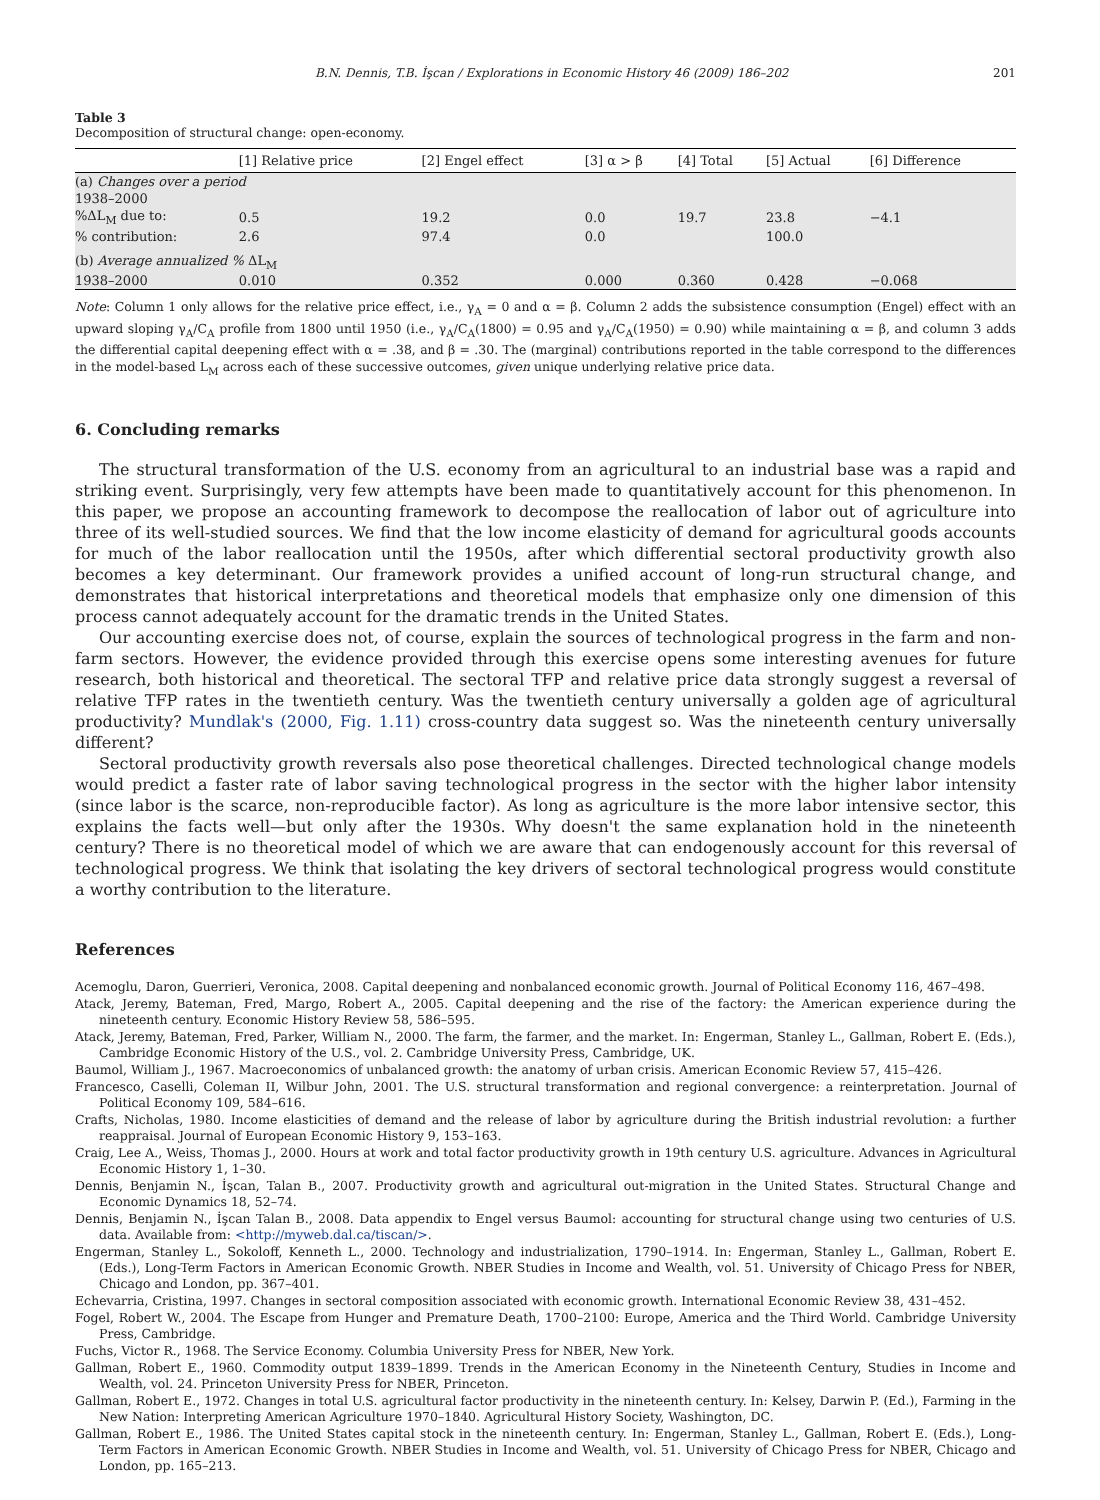B.N. Dennis, T.B. İşcan / Explorations in Economic History 46 (2009) 186–202 201
Table 3
Decomposition of structural change: open-economy.
| | [1] Relative price | [2] Engel effect | [3] α > β | [4] Total | [5] Actual | [6] Difference |
| --- | --- | --- | --- | --- | --- | --- |
| (a) Changes over a period | | | | | | |
| 1938–2000 | | | | | | |
| %ΔL<sub>M</sub> due to: | 0.5 | 19.2 | 0.0 | 19.7 | 23.8 | −4.1 |
| % contribution: | 2.6 | 97.4 | 0.0 | | 100.0 | |
| (b) Average annualized % ΔL<sub>M</sub> | | | | | | |
| 1938–2000 | 0.010 | 0.352 | 0.000 | 0.360 | 0.428 | −0.068 |
Note: Column 1 only allows for the relative price effect, i.e., γ<sub>A</sub> = 0 and α = β. Column 2 adds the subsistence consumption (Engel) effect with an upward sloping γ<sub>A</sub>/C<sub>A</sub> profile from 1800 until 1950 (i.e., γ<sub>A</sub>/C<sub>A</sub>(1800) = 0.95 and γ<sub>A</sub>/C<sub>A</sub>(1950) = 0.90) while maintaining α = β, and column 3 adds the differential capital deepening effect with α = .38, and β = .30. The (marginal) contributions reported in the table correspond to the differences in the model-based L<sub>M</sub> across each of these successive outcomes, given unique underlying relative price data.
6. Concluding remarks
The structural transformation of the U.S. economy from an agricultural to an industrial base was a rapid and striking event. Surprisingly, very few attempts have been made to quantitatively account for this phenomenon. In this paper, we propose an accounting framework to decompose the reallocation of labor out of agriculture into three of its well-studied sources. We find that the low income elasticity of demand for agricultural goods accounts for much of the labor reallocation until the 1950s, after which differential sectoral productivity growth also becomes a key determinant. Our framework provides a unified account of long-run structural change, and demonstrates that historical interpretations and theoretical models that emphasize only one dimension of this process cannot adequately account for the dramatic trends in the United States.
Our accounting exercise does not, of course, explain the sources of technological progress in the farm and non-farm sectors. However, the evidence provided through this exercise opens some interesting avenues for future research, both historical and theoretical. The sectoral TFP and relative price data strongly suggest a reversal of relative TFP rates in the twentieth century. Was the twentieth century universally a golden age of agricultural productivity? Mundlak's (2000, Fig. 1.11) cross-country data suggest so. Was the nineteenth century universally different?
Sectoral productivity growth reversals also pose theoretical challenges. Directed technological change models would predict a faster rate of labor saving technological progress in the sector with the higher labor intensity (since labor is the scarce, non-reproducible factor). As long as agriculture is the more labor intensive sector, this explains the facts well—but only after the 1930s. Why doesn't the same explanation hold in the nineteenth century? There is no theoretical model of which we are aware that can endogenously account for this reversal of technological progress. We think that isolating the key drivers of sectoral technological progress would constitute a worthy contribution to the literature.
References
Acemoglu, Daron, Guerrieri, Veronica, 2008. Capital deepening and nonbalanced economic growth. Journal of Political Economy 116, 467–498.
Atack, Jeremy, Bateman, Fred, Margo, Robert A., 2005. Capital deepening and the rise of the factory: the American experience during the nineteenth century. Economic History Review 58, 586–595.
Atack, Jeremy, Bateman, Fred, Parker, William N., 2000. The farm, the farmer, and the market. In: Engerman, Stanley L., Gallman, Robert E. (Eds.), Cambridge Economic History of the U.S., vol. 2. Cambridge University Press, Cambridge, UK.
Baumol, William J., 1967. Macroeconomics of unbalanced growth: the anatomy of urban crisis. American Economic Review 57, 415–426.
Francesco, Caselli, Coleman II, Wilbur John, 2001. The U.S. structural transformation and regional convergence: a reinterpretation. Journal of Political Economy 109, 584–616.
Crafts, Nicholas, 1980. Income elasticities of demand and the release of labor by agriculture during the British industrial revolution: a further reappraisal. Journal of European Economic History 9, 153–163.
Craig, Lee A., Weiss, Thomas J., 2000. Hours at work and total factor productivity growth in 19th century U.S. agriculture. Advances in Agricultural Economic History 1, 1–30.
Dennis, Benjamin N., İşcan, Talan B., 2007. Productivity growth and agricultural out-migration in the United States. Structural Change and Economic Dynamics 18, 52–74.
Dennis, Benjamin N., İşcan Talan B., 2008. Data appendix to Engel versus Baumol: accounting for structural change using two centuries of U.S. data. Available from: <http://myweb.dal.ca/tiscan/>.
Engerman, Stanley L., Sokoloff, Kenneth L., 2000. Technology and industrialization, 1790–1914. In: Engerman, Stanley L., Gallman, Robert E. (Eds.), Long-Term Factors in American Economic Growth. NBER Studies in Income and Wealth, vol. 51. University of Chicago Press for NBER, Chicago and London, pp. 367–401.
Echevarria, Cristina, 1997. Changes in sectoral composition associated with economic growth. International Economic Review 38, 431–452.
Fogel, Robert W., 2004. The Escape from Hunger and Premature Death, 1700–2100: Europe, America and the Third World. Cambridge University Press, Cambridge.
Fuchs, Victor R., 1968. The Service Economy. Columbia University Press for NBER, New York.
Gallman, Robert E., 1960. Commodity output 1839–1899. Trends in the American Economy in the Nineteenth Century, Studies in Income and Wealth, vol. 24. Princeton University Press for NBER, Princeton.
Gallman, Robert E., 1972. Changes in total U.S. agricultural factor productivity in the nineteenth century. In: Kelsey, Darwin P. (Ed.), Farming in the New Nation: Interpreting American Agriculture 1970–1840. Agricultural History Society, Washington, DC.
Gallman, Robert E., 1986. The United States capital stock in the nineteenth century. In: Engerman, Stanley L., Gallman, Robert E. (Eds.), Long-Term Factors in American Economic Growth. NBER Studies in Income and Wealth, vol. 51. University of Chicago Press for NBER, Chicago and London, pp. 165–213.